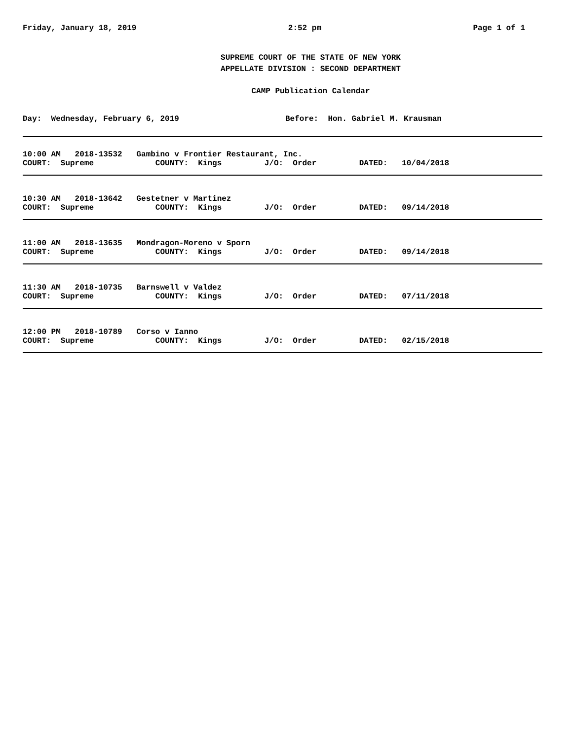Friday, January 18, 2019 2:52 pm Page 1 of 1
SUPREME COURT OF THE STATE OF NEW YORK
APPELLATE DIVISION : SECOND DEPARTMENT
CAMP Publication Calendar
Day: Wednesday, February 6, 2019 Before: Hon. Gabriel M. Krausman
10:00 AM 2018-13532 Gambino v Frontier Restaurant, Inc.
COURT: Supreme COUNTY: Kings J/O: Order DATED: 10/04/2018
10:30 AM 2018-13642 Gestetner v Martinez
COURT: Supreme COUNTY: Kings J/O: Order DATED: 09/14/2018
11:00 AM 2018-13635 Mondragon-Moreno v Sporn
COURT: Supreme COUNTY: Kings J/O: Order DATED: 09/14/2018
11:30 AM 2018-10735 Barnswell v Valdez
COURT: Supreme COUNTY: Kings J/O: Order DATED: 07/11/2018
12:00 PM 2018-10789 Corso v Ianno
COURT: Supreme COUNTY: Kings J/O: Order DATED: 02/15/2018